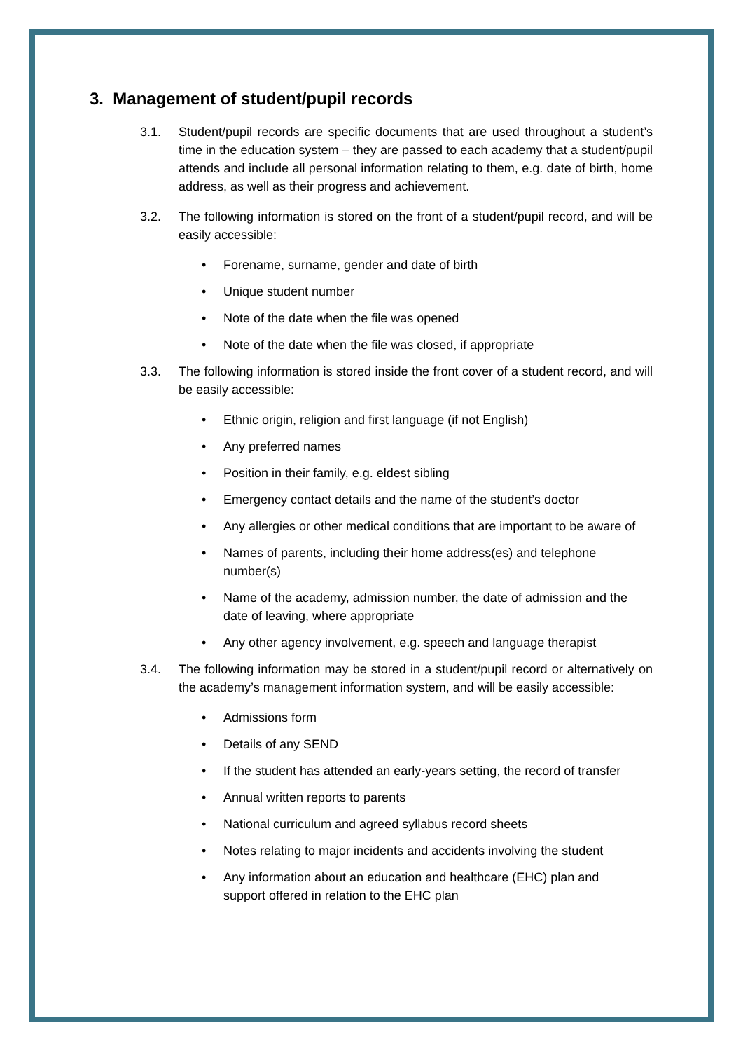3. Management of student/pupil records
3.1. Student/pupil records are specific documents that are used throughout a student’s time in the education system – they are passed to each academy that a student/pupil attends and include all personal information relating to them, e.g. date of birth, home address, as well as their progress and achievement.
3.2. The following information is stored on the front of a student/pupil record, and will be easily accessible:
• Forename, surname, gender and date of birth
• Unique student number
• Note of the date when the file was opened
• Note of the date when the file was closed, if appropriate
3.3. The following information is stored inside the front cover of a student record, and will be easily accessible:
• Ethnic origin, religion and first language (if not English)
• Any preferred names
• Position in their family, e.g. eldest sibling
• Emergency contact details and the name of the student’s doctor
• Any allergies or other medical conditions that are important to be aware of
• Names of parents, including their home address(es) and telephone number(s)
• Name of the academy, admission number, the date of admission and the date of leaving, where appropriate
• Any other agency involvement, e.g. speech and language therapist
3.4. The following information may be stored in a student/pupil record or alternatively on the academy’s management information system, and will be easily accessible:
• Admissions form
• Details of any SEND
• If the student has attended an early-years setting, the record of transfer
• Annual written reports to parents
• National curriculum and agreed syllabus record sheets
• Notes relating to major incidents and accidents involving the student
• Any information about an education and healthcare (EHC) plan and support offered in relation to the EHC plan